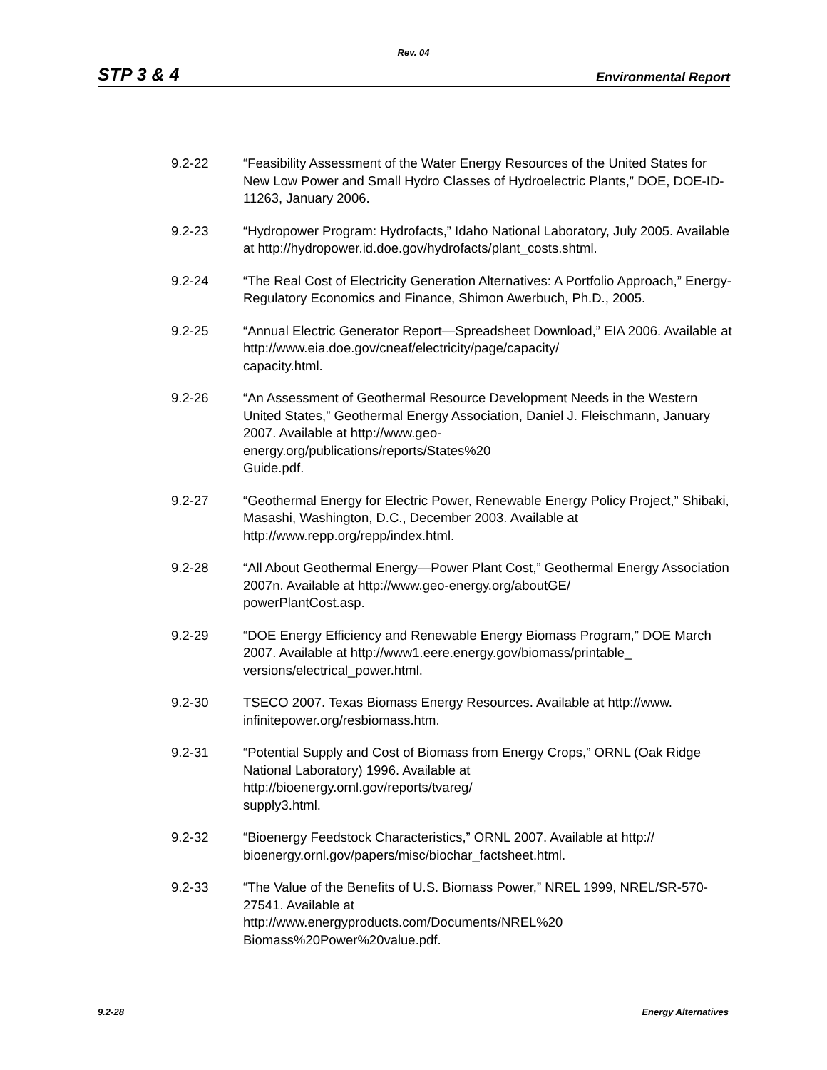Rev. 04
STP 3 & 4 Environmental Report
9.2-22 “Feasibility Assessment of the Water Energy Resources of the United States for New Low Power and Small Hydro Classes of Hydroelectric Plants,” DOE, DOE-ID-11263, January 2006.
9.2-23 “Hydropower Program: Hydrofacts,” Idaho National Laboratory, July 2005. Available at http://hydropower.id.doe.gov/hydrofacts/plant_costs.shtml.
9.2-24 “The Real Cost of Electricity Generation Alternatives: A Portfolio Approach,” Energy-Regulatory Economics and Finance, Shimon Awerbuch, Ph.D., 2005.
9.2-25 “Annual Electric Generator Report—Spreadsheet Download,” EIA 2006. Available at http://www.eia.doe.gov/cneaf/electricity/page/capacity/
capacity.html.
9.2-26 “An Assessment of Geothermal Resource Development Needs in the Western United States,” Geothermal Energy Association, Daniel J. Fleischmann, January 2007. Available at http://www.geo-
energy.org/publications/reports/States%20
Guide.pdf.
9.2-27 “Geothermal Energy for Electric Power, Renewable Energy Policy Project,” Shibaki, Masashi, Washington, D.C., December 2003. Available at http://www.repp.org/repp/index.html.
9.2-28 “All About Geothermal Energy—Power Plant Cost,” Geothermal Energy Association 2007n. Available at http://www.geo-energy.org/aboutGE/
powerPlantCost.asp.
9.2-29 “DOE Energy Efficiency and Renewable Energy Biomass Program,” DOE March 2007. Available at http://www1.eere.energy.gov/biomass/printable_
versions/electrical_power.html.
9.2-30 TSECO 2007. Texas Biomass Energy Resources. Available at http://www.
infinitepower.org/resbiomass.htm.
9.2-31 “Potential Supply and Cost of Biomass from Energy Crops,” ORNL (Oak Ridge National Laboratory) 1996. Available at
http://bioenergy.ornl.gov/reports/tvareg/
supply3.html.
9.2-32 “Bioenergy Feedstock Characteristics,” ORNL 2007. Available at http://
bioenergy.ornl.gov/papers/misc/biochar_factsheet.html.
9.2-33 “The Value of the Benefits of U.S. Biomass Power,” NREL 1999, NREL/SR-570-27541. Available at
http://www.energyproducts.com/Documents/NREL%20
Biomass%20Power%20value.pdf.
9.2-28 Energy Alternatives